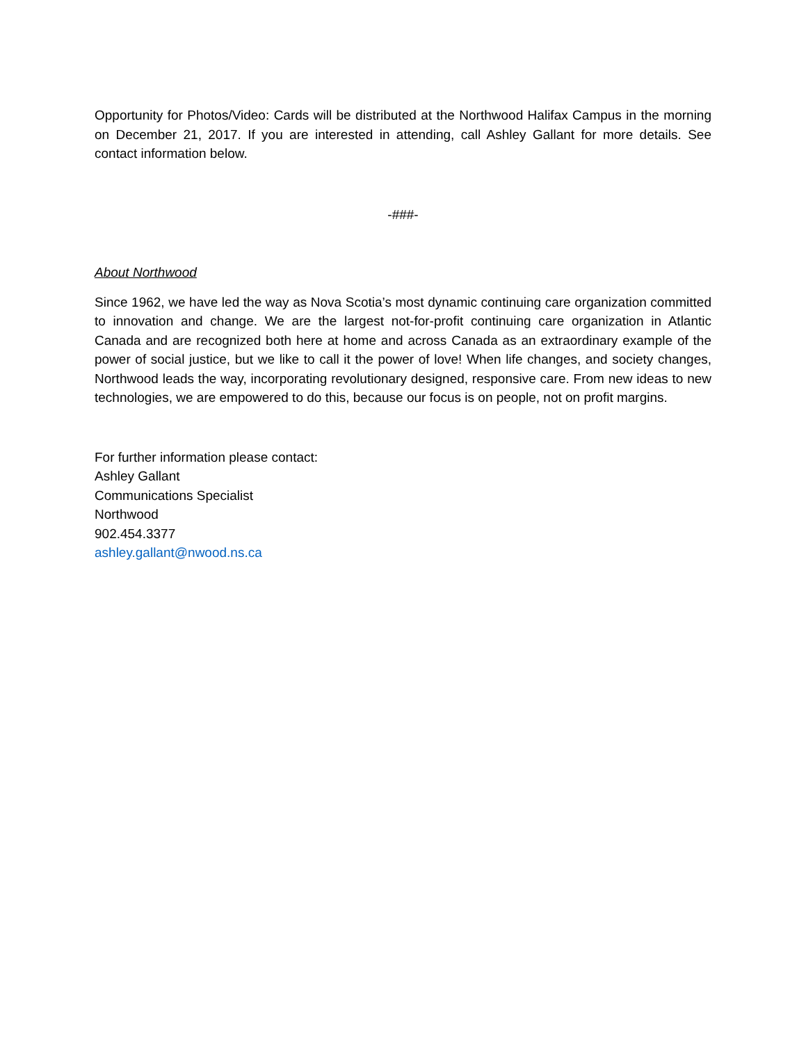Opportunity for Photos/Video: Cards will be distributed at the Northwood Halifax Campus in the morning on December 21, 2017. If you are interested in attending, call Ashley Gallant for more details. See contact information below.
-###-
About Northwood
Since 1962, we have led the way as Nova Scotia’s most dynamic continuing care organization committed to innovation and change. We are the largest not-for-profit continuing care organization in Atlantic Canada and are recognized both here at home and across Canada as an extraordinary example of the power of social justice, but we like to call it the power of love! When life changes, and society changes, Northwood leads the way, incorporating revolutionary designed, responsive care. From new ideas to new technologies, we are empowered to do this, because our focus is on people, not on profit margins.
For further information please contact:
Ashley Gallant
Communications Specialist
Northwood
902.454.3377
ashley.gallant@nwood.ns.ca